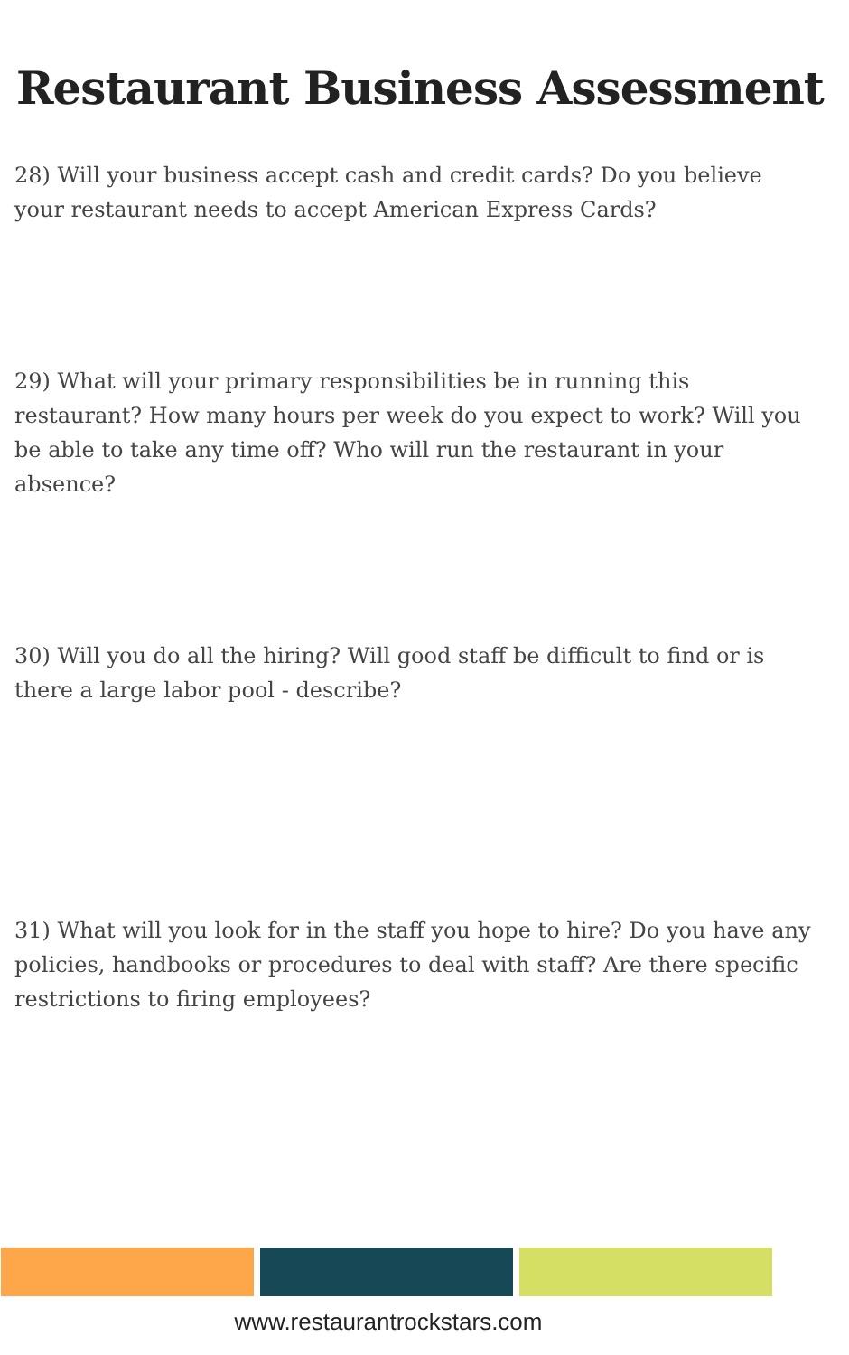Restaurant Business Assessment
28) Will your business accept cash and credit cards? Do you believe your restaurant needs to accept American Express Cards?
29) What will your primary responsibilities be in running this restaurant? How many hours per week do you expect to work? Will you be able to take any time off? Who will run the restaurant in your absence?
30) Will you do all the hiring? Will good staff be difficult to find or is there a large labor pool - describe?
31) What will you look for in the staff you hope to hire? Do you have any policies, handbooks or procedures to deal with staff? Are there specific restrictions to firing employees?
www.restaurantrockstars.com